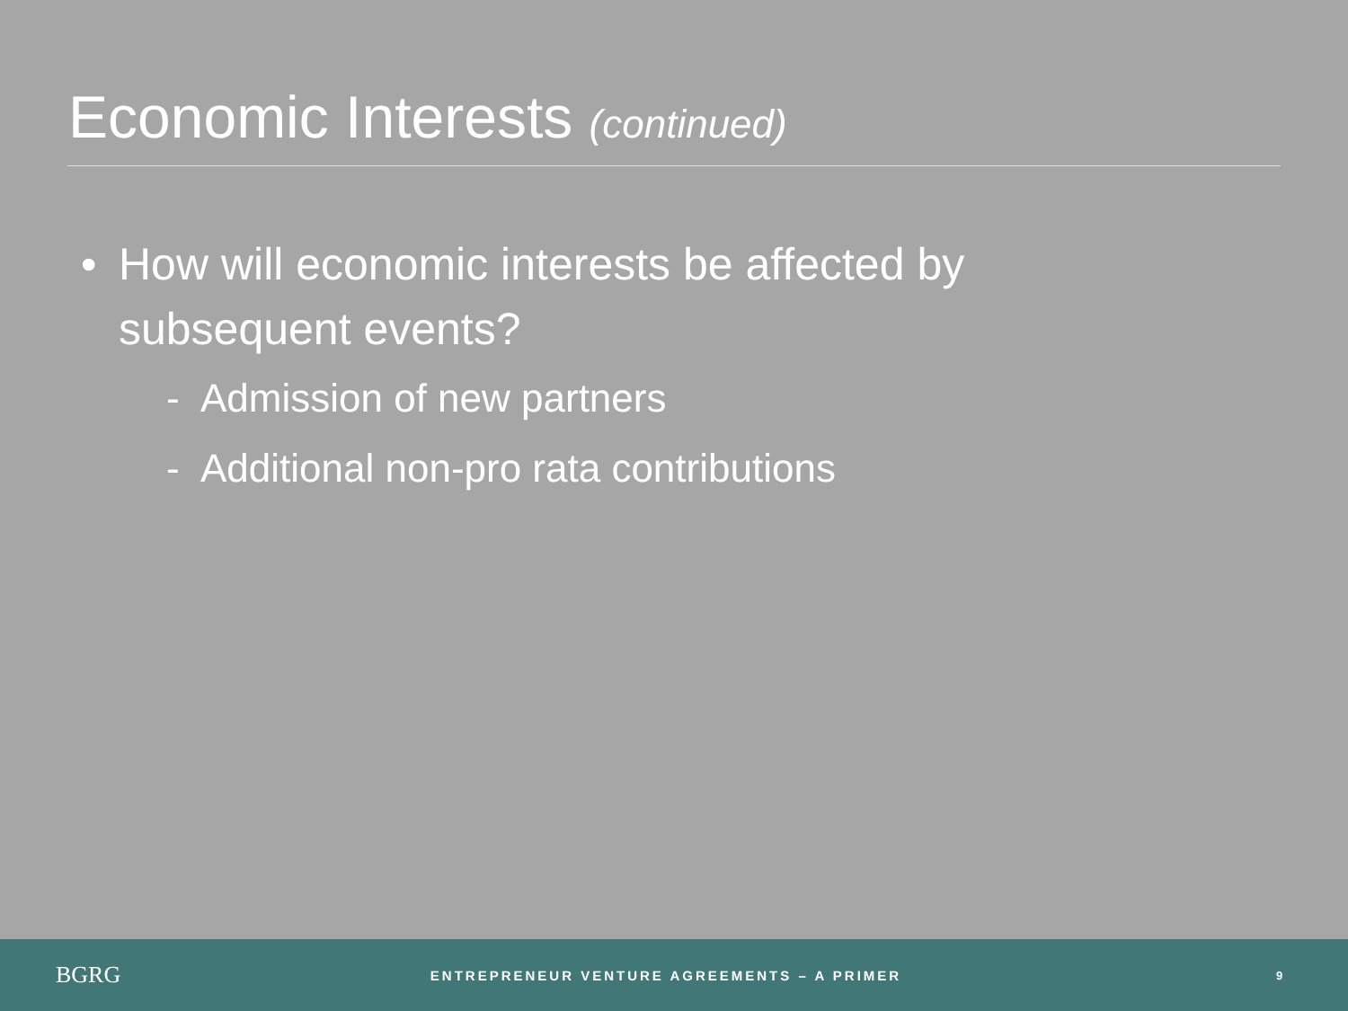Economic Interests (continued)
• How will economic interests be affected by subsequent events?
- Admission of new partners
- Additional non-pro rata contributions
BGRG
ENTREPRENEUR VENTURE AGREEMENTS – A PRIMER
9